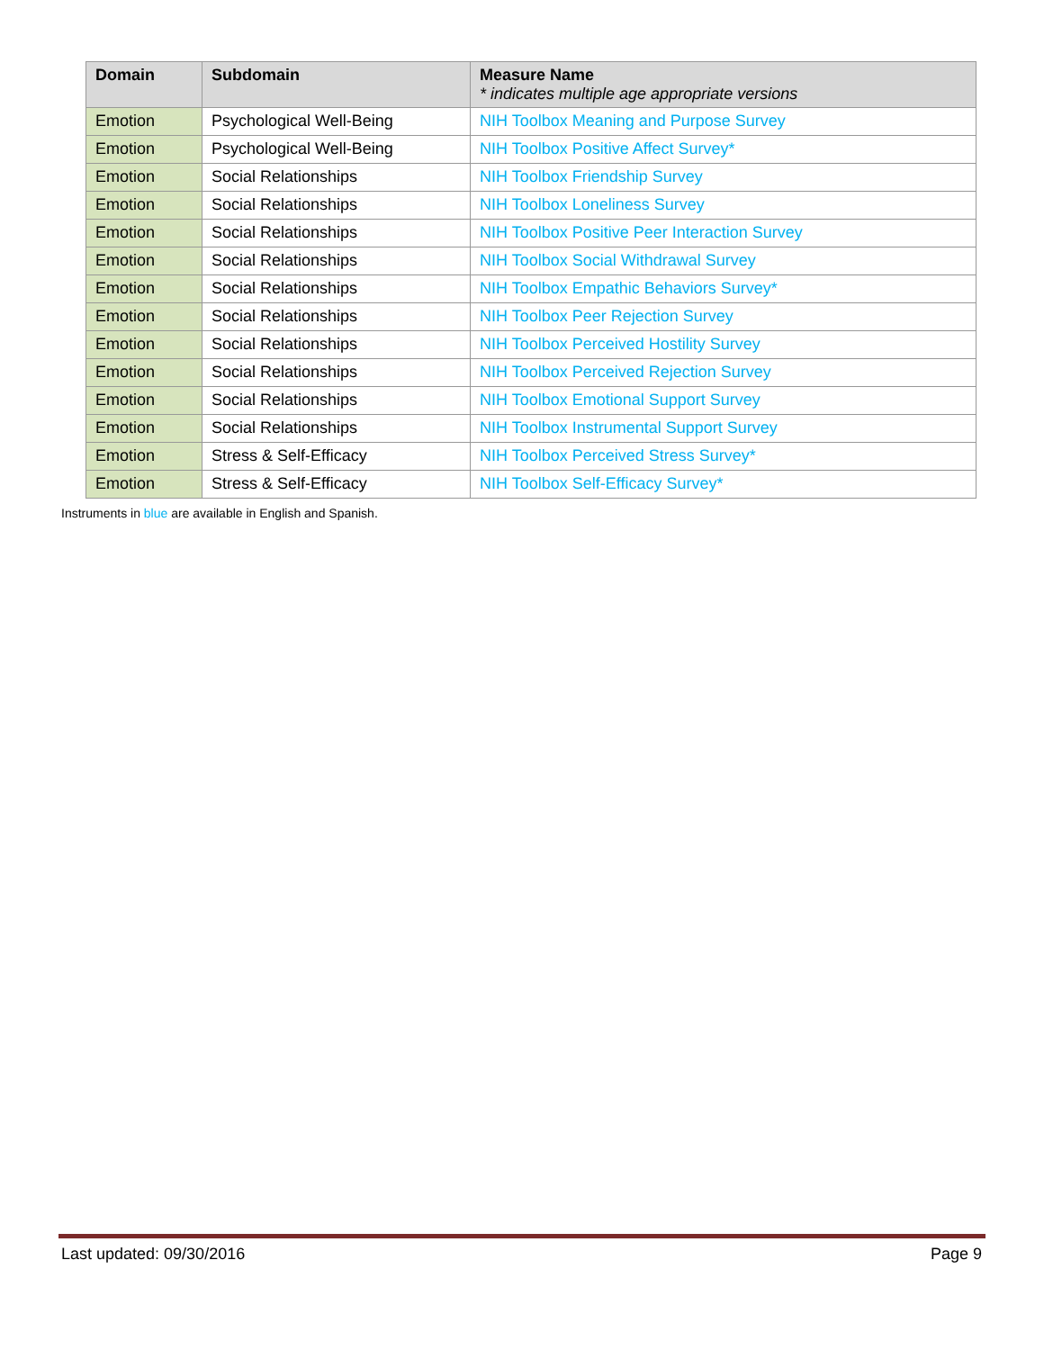| Domain | Subdomain | Measure Name * indicates multiple age appropriate versions |
| --- | --- | --- |
| Emotion | Psychological Well-Being | NIH Toolbox Meaning and Purpose Survey |
| Emotion | Psychological Well-Being | NIH Toolbox Positive Affect Survey* |
| Emotion | Social Relationships | NIH Toolbox Friendship Survey |
| Emotion | Social Relationships | NIH Toolbox Loneliness Survey |
| Emotion | Social Relationships | NIH Toolbox Positive Peer Interaction Survey |
| Emotion | Social Relationships | NIH Toolbox Social Withdrawal Survey |
| Emotion | Social Relationships | NIH Toolbox Empathic Behaviors Survey* |
| Emotion | Social Relationships | NIH Toolbox Peer Rejection Survey |
| Emotion | Social Relationships | NIH Toolbox Perceived Hostility Survey |
| Emotion | Social Relationships | NIH Toolbox Perceived Rejection Survey |
| Emotion | Social Relationships | NIH Toolbox Emotional Support Survey |
| Emotion | Social Relationships | NIH Toolbox Instrumental Support Survey |
| Emotion | Stress & Self-Efficacy | NIH Toolbox Perceived Stress Survey* |
| Emotion | Stress & Self-Efficacy | NIH Toolbox Self-Efficacy Survey* |
Instruments in blue are available in English and Spanish.
Last updated: 09/30/2016 Page 9